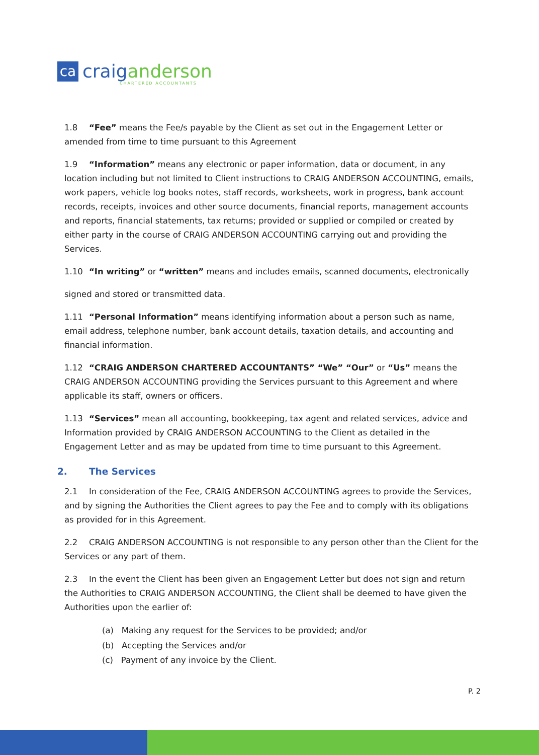ca
craiganderson
CHARTERED ACCOUNTANTS
1.8 “Fee” means the Fee/s payable by the Client as set out in the Engagement Letter or amended from time to time pursuant to this Agreement
1.9 “Information” means any electronic or paper information, data or document, in any location including but not limited to Client instructions to CRAIG ANDERSON ACCOUNTING, emails, work papers, vehicle log books notes, staff records, worksheets, work in progress, bank account records, receipts, invoices and other source documents, financial reports, management accounts and reports, financial statements, tax returns; provided or supplied or compiled or created by either party in the course of CRAIG ANDERSON ACCOUNTING carrying out and providing the Services.
1.10 “In writing” or “written” means and includes emails, scanned documents, electronically
signed and stored or transmitted data.
1.11 “Personal Information” means identifying information about a person such as name, email address, telephone number, bank account details, taxation details, and accounting and financial information.
1.12 “CRAIG ANDERSON CHARTERED ACCOUNTANTS” “We” “Our” or “Us” means the CRAIG ANDERSON ACCOUNTING providing the Services pursuant to this Agreement and where applicable its staff, owners or officers.
1.13 “Services” mean all accounting, bookkeeping, tax agent and related services, advice and Information provided by CRAIG ANDERSON ACCOUNTING to the Client as detailed in the Engagement Letter and as may be updated from time to time pursuant to this Agreement.
2. The Services
2.1 In consideration of the Fee, CRAIG ANDERSON ACCOUNTING agrees to provide the Services, and by signing the Authorities the Client agrees to pay the Fee and to comply with its obligations as provided for in this Agreement.
2.2 CRAIG ANDERSON ACCOUNTING is not responsible to any person other than the Client for the Services or any part of them.
2.3 In the event the Client has been given an Engagement Letter but does not sign and return the Authorities to CRAIG ANDERSON ACCOUNTING, the Client shall be deemed to have given the Authorities upon the earlier of:
(a) Making any request for the Services to be provided; and/or
(b) Accepting the Services and/or
(c) Payment of any invoice by the Client.
P. 2